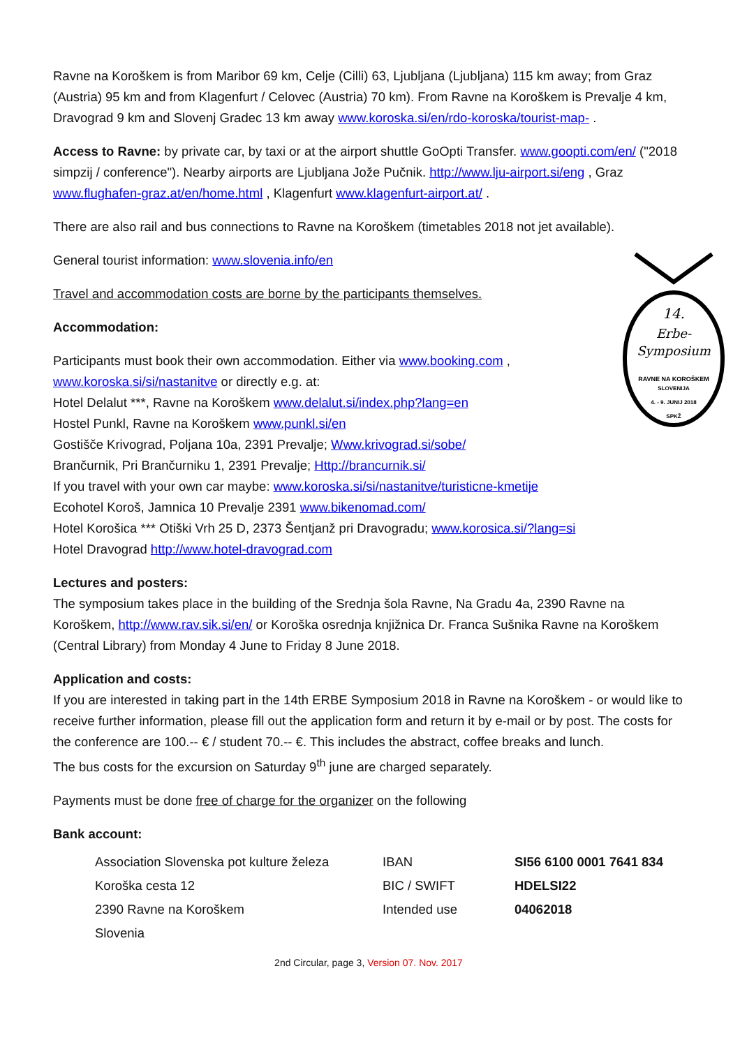Ravne na Koroškem is from Maribor 69 km, Celje (Cilli) 63, Ljubljana (Ljubljana) 115 km away; from Graz (Austria) 95 km and from Klagenfurt / Celovec (Austria) 70 km). From Ravne na Koroškem is Prevalje 4 km, Dravograd 9 km and Slovenj Gradec 13 km away www.koroska.si/en/rdo-koroska/tourist-map- .
Access to Ravne: by private car, by taxi or at the airport shuttle GoOpti Transfer. www.goopti.com/en/ ("2018 simpzij / conference"). Nearby airports are Ljubljana Jože Pučnik. http://www.lju-airport.si/eng , Graz www.flughafen-graz.at/en/home.html , Klagenfurt www.klagenfurt-airport.at/ .
There are also rail and bus connections to Ravne na Koroškem (timetables 2018 not jet available).
14.
Erbe-
Symposium
RAVNE NA KOROŠKEM
SLOVENIJA
4. - 9. JUNIJ 2018
SPKŽ
General tourist information: www.slovenia.info/en
Travel and accommodation costs are borne by the participants themselves.
Accommodation:
Participants must book their own accommodation. Either via www.booking.com , www.koroska.si/si/nastanitve or directly e.g. at:
Hotel Delalut ***, Ravne na Koroškem www.delalut.si/index.php?lang=en
Hostel Punkl, Ravne na Koroškem www.punkl.si/en
Gostišče Krivograd, Poljana 10a, 2391 Prevalje; Www.krivograd.si/sobe/
Brančurnik, Pri Brančurniku 1, 2391 Prevalje; Http://brancurnik.si/
If you travel with your own car maybe: www.koroska.si/si/nastanitve/turisticne-kmetije
Ecohotel Koroš, Jamnica 10 Prevalje 2391 www.bikenomad.com/
Hotel Korošica *** Otiški Vrh 25 D, 2373 Šentjanž pri Dravogradu; www.korosica.si/?lang=si
Hotel Dravograd http://www.hotel-dravograd.com
Lectures and posters:
The symposium takes place in the building of the Srednja šola Ravne, Na Gradu 4a, 2390 Ravne na Koroškem, http://www.rav.sik.si/en/ or Koroška osrednja knjižnica Dr. Franca Sušnika Ravne na Koroškem (Central Library) from Monday 4 June to Friday 8 June 2018.
Application and costs:
If you are interested in taking part in the 14th ERBE Symposium 2018 in Ravne na Koroškem - or would like to receive further information, please fill out the application form and return it by e-mail or by post. The costs for the conference are 100.-- € / student 70.-- €. This includes the abstract, coffee breaks and lunch.
The bus costs for the excursion on Saturday 9<sup>th</sup> june are charged separately.
Payments must be done free of charge for the organizer on the following
Bank account:
| Association Slovenska pot kulture železa | IBAN | SI56 6100 0001 7641 834 |
| Koroška cesta 12 | BIC / SWIFT | HDELSI22 |
| 2390 Ravne na Koroškem | Intended use | 04062018 |
| Slovenia | | |
2nd Circular, page 3, Version 07. Nov. 2017